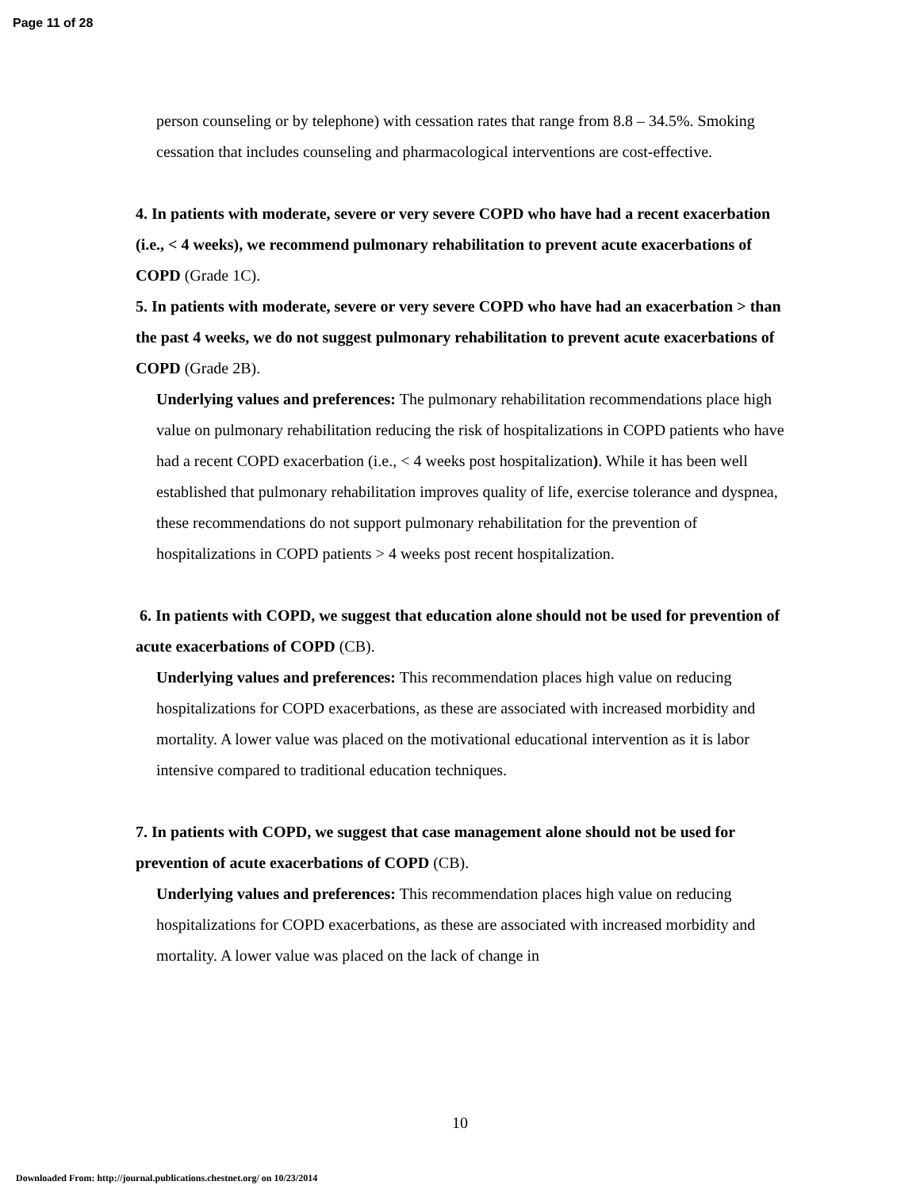Page 11 of 28
person counseling or by telephone) with cessation rates that range from 8.8 – 34.5%. Smoking cessation that includes counseling and pharmacological interventions are cost-effective.
4. In patients with moderate, severe or very severe COPD who have had a recent exacerbation (i.e., < 4 weeks), we recommend pulmonary rehabilitation to prevent acute exacerbations of COPD (Grade 1C).
5. In patients with moderate, severe or very severe COPD who have had an exacerbation > than the past 4 weeks, we do not suggest pulmonary rehabilitation to prevent acute exacerbations of COPD (Grade 2B).
Underlying values and preferences: The pulmonary rehabilitation recommendations place high value on pulmonary rehabilitation reducing the risk of hospitalizations in COPD patients who have had a recent COPD exacerbation (i.e., < 4 weeks post hospitalization). While it has been well established that pulmonary rehabilitation improves quality of life, exercise tolerance and dyspnea, these recommendations do not support pulmonary rehabilitation for the prevention of hospitalizations in COPD patients > 4 weeks post recent hospitalization.
6. In patients with COPD, we suggest that education alone should not be used for prevention of acute exacerbations of COPD (CB).
Underlying values and preferences: This recommendation places high value on reducing hospitalizations for COPD exacerbations, as these are associated with increased morbidity and mortality. A lower value was placed on the motivational educational intervention as it is labor intensive compared to traditional education techniques.
7. In patients with COPD, we suggest that case management alone should not be used for prevention of acute exacerbations of COPD (CB).
Underlying values and preferences: This recommendation places high value on reducing hospitalizations for COPD exacerbations, as these are associated with increased morbidity and mortality. A lower value was placed on the lack of change in
10
Downloaded From: http://journal.publications.chestnet.org/ on 10/23/2014